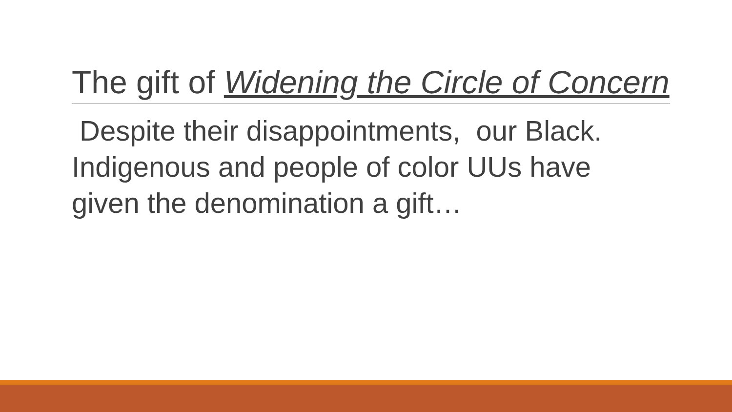The gift of Widening the Circle of Concern
Despite their disappointments, our Black. Indigenous and people of color UUs have given the denomination a gift…